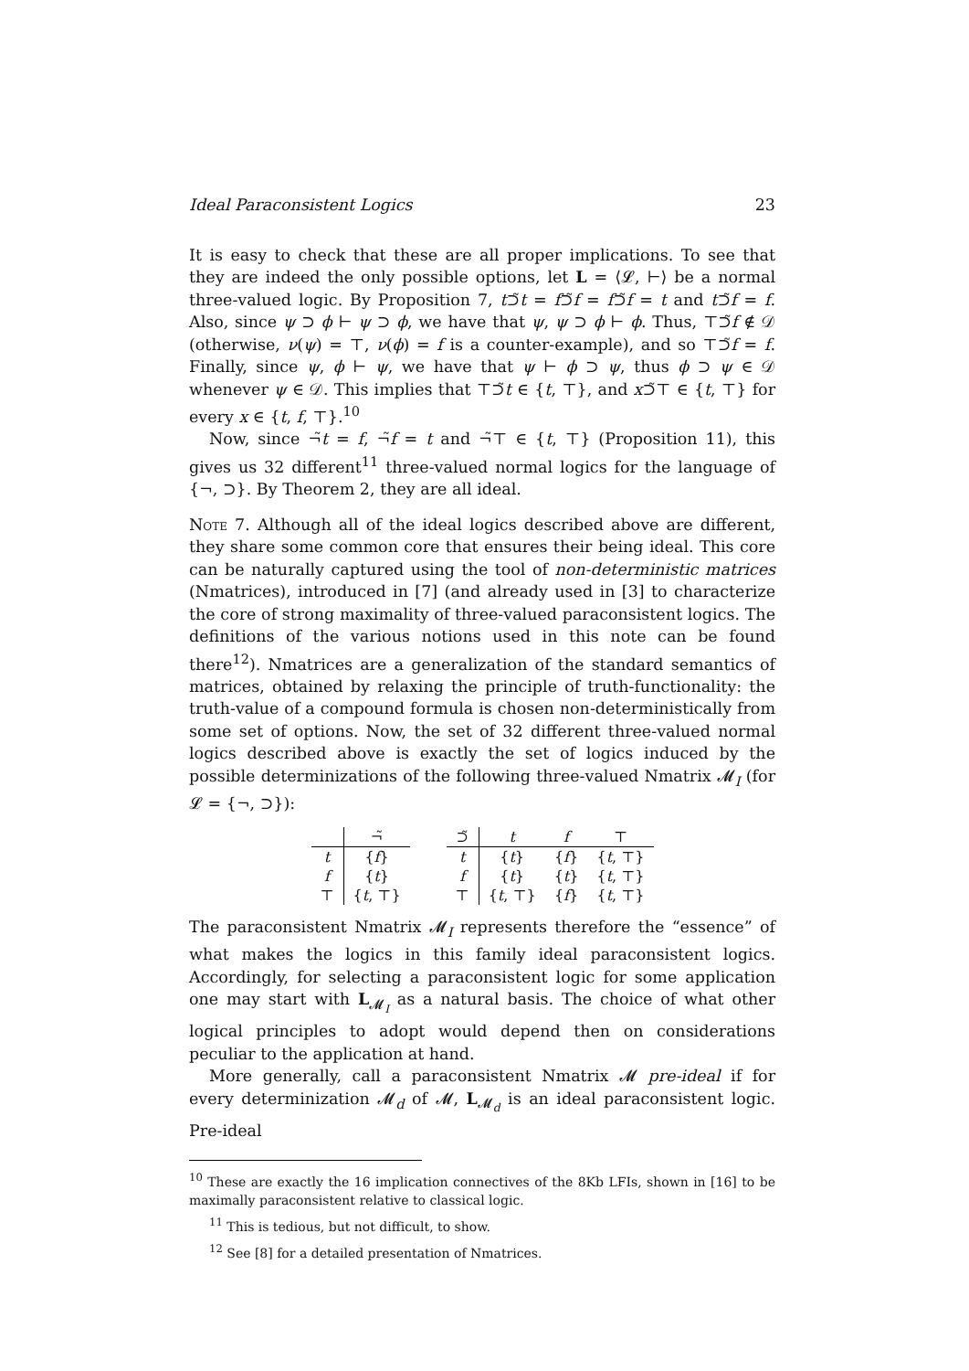Ideal Paraconsistent Logics 23
It is easy to check that these are all proper implications. To see that they are indeed the only possible options, let L = ⟨𝓛, ⊢⟩ be a normal three-valued logic. By Proposition 7, t⊃̃t = f⊃̃f = f⊃̃f = t and t⊃̃f = f. Also, since ψ ⊃ ϕ ⊢ ψ ⊃ ϕ, we have that ψ, ψ ⊃ ϕ ⊢ ϕ. Thus, ⊤⊃̃f ∉ 𝒟 (otherwise, ν(ψ) = ⊤, ν(ϕ) = f is a counter-example), and so ⊤⊃̃f = f. Finally, since ψ, ϕ ⊢ ψ, we have that ψ ⊢ ϕ ⊃ ψ, thus ϕ ⊃ ψ ∈ 𝒟 whenever ψ ∈ 𝒟. This implies that ⊤⊃̃t ∈ {t, ⊤}, and x⊃̃⊤ ∈ {t, ⊤} for every x ∈ {t, f, ⊤}.<sup>10</sup>
Now, since ¬̃t = f, ¬̃f = t and ¬̃⊤ ∈ {t, ⊤} (Proposition 11), this gives us 32 different<sup>11</sup> three-valued normal logics for the language of {¬, ⊃}. By Theorem 2, they are all ideal.
Note 7. Although all of the ideal logics described above are different, they share some common core that ensures their being ideal. This core can be naturally captured using the tool of non-deterministic matrices (Nmatrices), introduced in [7] (and already used in [3] to characterize the core of strong maximality of three-valued paraconsistent logics. The definitions of the various notions used in this note can be found there<sup>12</sup>). Nmatrices are a generalization of the standard semantics of matrices, obtained by relaxing the principle of truth-functionality: the truth-value of a compound formula is chosen non-deterministically from some set of options. Now, the set of 32 different three-valued normal logics described above is exactly the set of logics induced by the possible determinizations of the following three-valued Nmatrix 𝓜<sub>I</sub> (for 𝓛 = {¬, ⊃}):
| | ¬̃ |
| --- | --- |
| t | { f } |
| f | { t } |
| ⊤ | { t , ⊤} |
| ⊃̃ | t | f | ⊤ |
| --- | --- | --- | --- |
| t | { t } | { f } | { t , ⊤} |
| f | { t } | { t } | { t , ⊤} |
| ⊤ | { t , ⊤} | { f } | { t , ⊤} |
The paraconsistent Nmatrix 𝓜<sub>I</sub> represents therefore the “essence” of what makes the logics in this family ideal paraconsistent logics. Accordingly, for selecting a paraconsistent logic for some application one may start with L<sub>𝓜<sub>I</sub></sub> as a natural basis. The choice of what other logical principles to adopt would depend then on considerations peculiar to the application at hand.
More generally, call a paraconsistent Nmatrix 𝓜 pre-ideal if for every determinization 𝓜<sub>d</sub> of 𝓜, L<sub>𝓜<sub>d</sub></sub> is an ideal paraconsistent logic. Pre-ideal
<sup>10</sup> These are exactly the 16 implication connectives of the 8Kb LFIs, shown in [16] to be maximally paraconsistent relative to classical logic.
<sup>11</sup> This is tedious, but not difficult, to show.
<sup>12</sup> See [8] for a detailed presentation of Nmatrices.